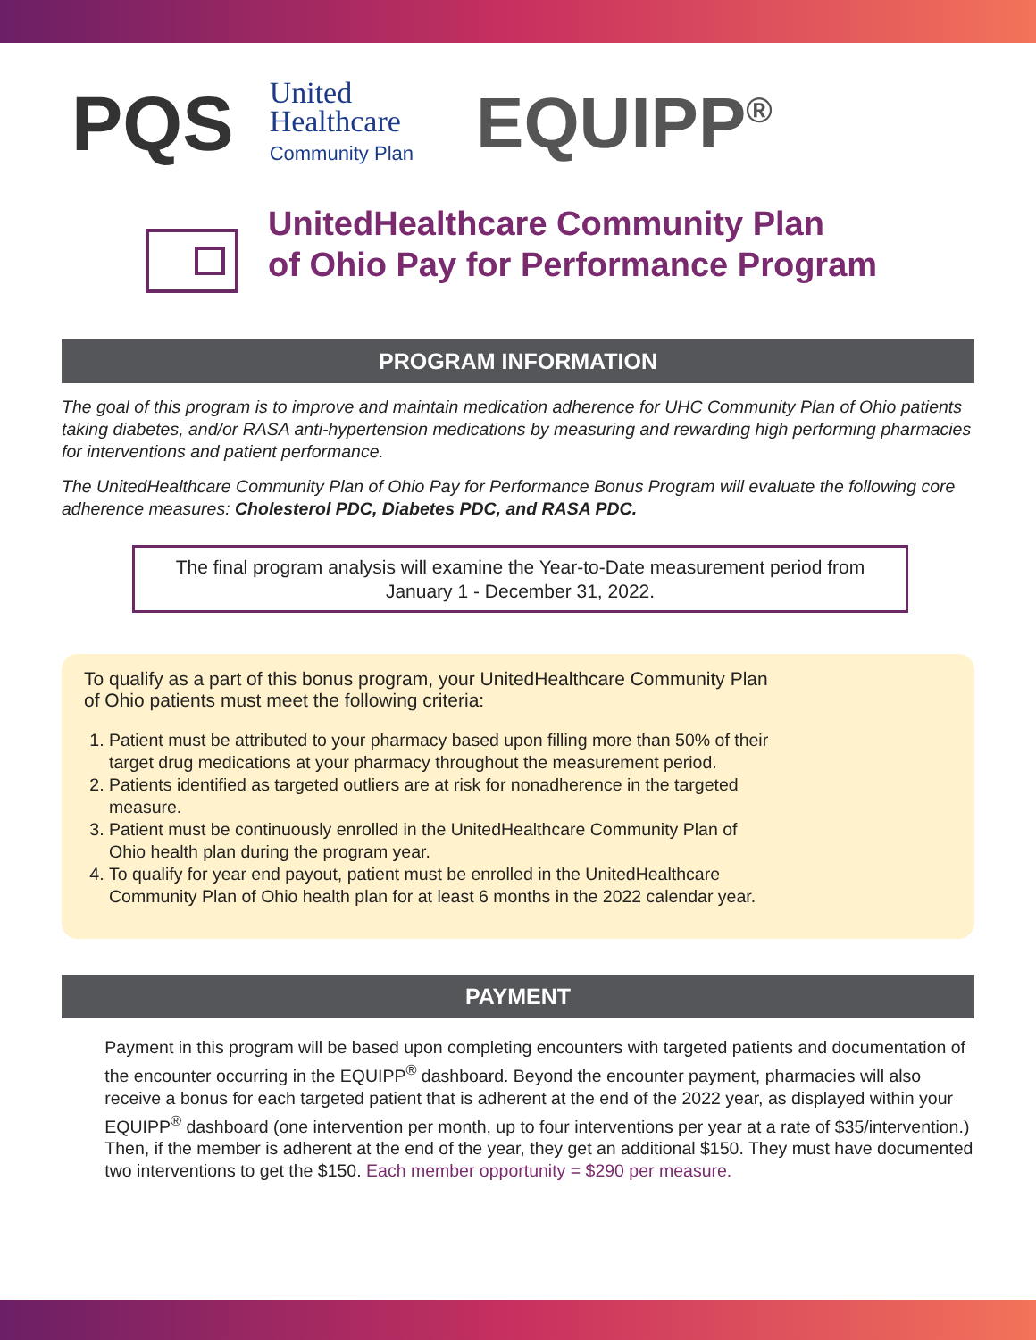PQS
United
Healthcare
Community Plan
EQUIPP<sup>®</sup>
UnitedHealthcare Community Plan
of Ohio Pay for Performance Program
PROGRAM INFORMATION
The goal of this program is to improve and maintain medication adherence for UHC Community Plan of Ohio patients taking diabetes, and/or RASA anti-hypertension medications by measuring and rewarding high performing pharmacies for interventions and patient performance.
The UnitedHealthcare Community Plan of Ohio Pay for Performance Bonus Program will evaluate the following core adherence measures: Cholesterol PDC, Diabetes PDC, and RASA PDC.
The final program analysis will examine the Year-to-Date measurement period from January 1 - December 31, 2022.
To qualify as a part of this bonus program, your UnitedHealthcare Community Plan of Ohio patients must meet the following criteria:
1. Patient must be attributed to your pharmacy based upon filling more than 50% of their target drug medications at your pharmacy throughout the measurement period.
2. Patients identified as targeted outliers are at risk for nonadherence in the targeted measure.
3. Patient must be continuously enrolled in the UnitedHealthcare Community Plan of Ohio health plan during the program year.
4. To qualify for year end payout, patient must be enrolled in the UnitedHealthcare Community Plan of Ohio health plan for at least 6 months in the 2022 calendar year.
PAYMENT
Payment in this program will be based upon completing encounters with targeted patients and documentation of the encounter occurring in the EQUIPP<sup>®</sup> dashboard. Beyond the encounter payment, pharmacies will also receive a bonus for each targeted patient that is adherent at the end of the 2022 year, as displayed within your EQUIPP<sup>®</sup> dashboard (one intervention per month, up to four interventions per year at a rate of $35/intervention.) Then, if the member is adherent at the end of the year, they get an additional $150. They must have documented two interventions to get the $150. Each member opportunity = $290 per measure.